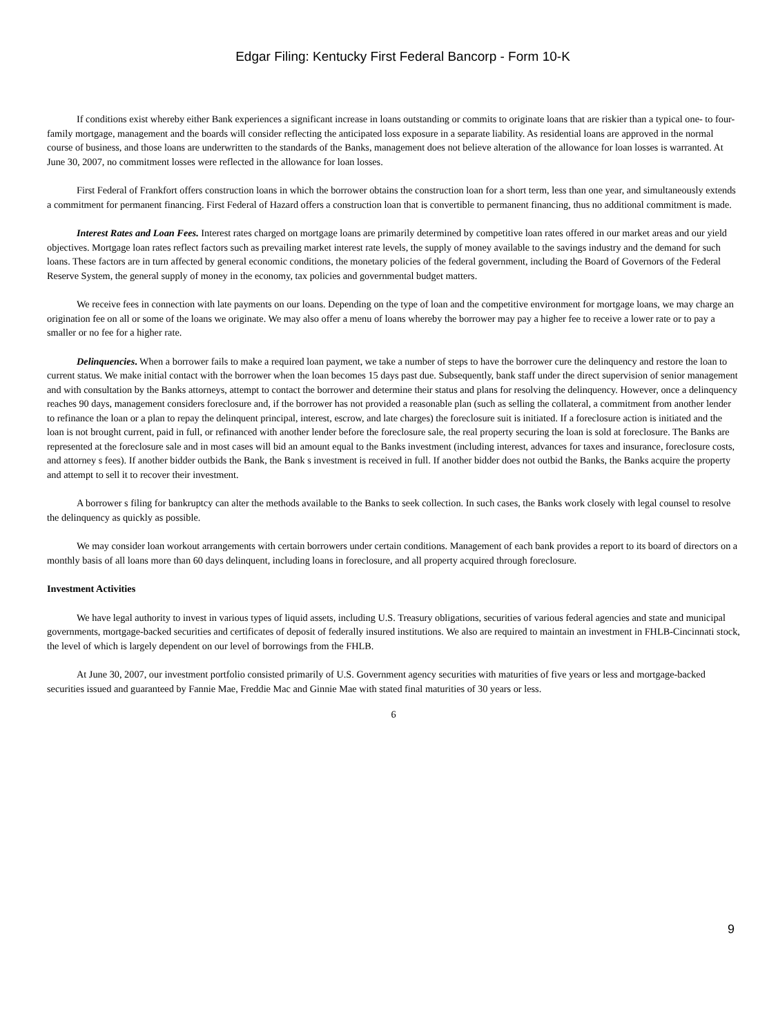Edgar Filing: Kentucky First Federal Bancorp - Form 10-K
If conditions exist whereby either Bank experiences a significant increase in loans outstanding or commits to originate loans that are riskier than a typical one- to four-family mortgage, management and the boards will consider reflecting the anticipated loss exposure in a separate liability. As residential loans are approved in the normal course of business, and those loans are underwritten to the standards of the Banks, management does not believe alteration of the allowance for loan losses is warranted. At June 30, 2007, no commitment losses were reflected in the allowance for loan losses.
First Federal of Frankfort offers construction loans in which the borrower obtains the construction loan for a short term, less than one year, and simultaneously extends a commitment for permanent financing. First Federal of Hazard offers a construction loan that is convertible to permanent financing, thus no additional commitment is made.
Interest Rates and Loan Fees. Interest rates charged on mortgage loans are primarily determined by competitive loan rates offered in our market areas and our yield objectives. Mortgage loan rates reflect factors such as prevailing market interest rate levels, the supply of money available to the savings industry and the demand for such loans. These factors are in turn affected by general economic conditions, the monetary policies of the federal government, including the Board of Governors of the Federal Reserve System, the general supply of money in the economy, tax policies and governmental budget matters.
We receive fees in connection with late payments on our loans. Depending on the type of loan and the competitive environment for mortgage loans, we may charge an origination fee on all or some of the loans we originate. We may also offer a menu of loans whereby the borrower may pay a higher fee to receive a lower rate or to pay a smaller or no fee for a higher rate.
Delinquencies. When a borrower fails to make a required loan payment, we take a number of steps to have the borrower cure the delinquency and restore the loan to current status. We make initial contact with the borrower when the loan becomes 15 days past due. Subsequently, bank staff under the direct supervision of senior management and with consultation by the Banks attorneys, attempt to contact the borrower and determine their status and plans for resolving the delinquency. However, once a delinquency reaches 90 days, management considers foreclosure and, if the borrower has not provided a reasonable plan (such as selling the collateral, a commitment from another lender to refinance the loan or a plan to repay the delinquent principal, interest, escrow, and late charges) the foreclosure suit is initiated. If a foreclosure action is initiated and the loan is not brought current, paid in full, or refinanced with another lender before the foreclosure sale, the real property securing the loan is sold at foreclosure. The Banks are represented at the foreclosure sale and in most cases will bid an amount equal to the Banks investment (including interest, advances for taxes and insurance, foreclosure costs, and attorney s fees). If another bidder outbids the Bank, the Bank s investment is received in full. If another bidder does not outbid the Banks, the Banks acquire the property and attempt to sell it to recover their investment.
A borrower s filing for bankruptcy can alter the methods available to the Banks to seek collection. In such cases, the Banks work closely with legal counsel to resolve the delinquency as quickly as possible.
We may consider loan workout arrangements with certain borrowers under certain conditions. Management of each bank provides a report to its board of directors on a monthly basis of all loans more than 60 days delinquent, including loans in foreclosure, and all property acquired through foreclosure.
Investment Activities
We have legal authority to invest in various types of liquid assets, including U.S. Treasury obligations, securities of various federal agencies and state and municipal governments, mortgage-backed securities and certificates of deposit of federally insured institutions. We also are required to maintain an investment in FHLB-Cincinnati stock, the level of which is largely dependent on our level of borrowings from the FHLB.
At June 30, 2007, our investment portfolio consisted primarily of U.S. Government agency securities with maturities of five years or less and mortgage-backed securities issued and guaranteed by Fannie Mae, Freddie Mac and Ginnie Mae with stated final maturities of 30 years or less.
6
9